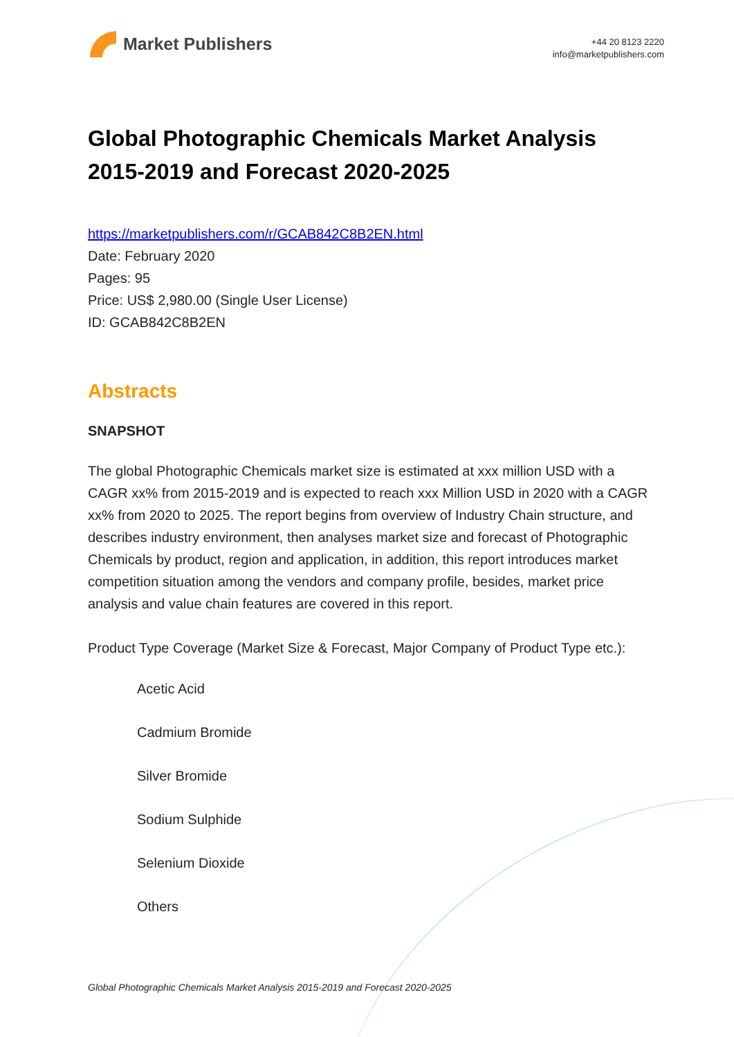Market Publishers
+44 20 8123 2220
info@marketpublishers.com
Global Photographic Chemicals Market Analysis 2015-2019 and Forecast 2020-2025
https://marketpublishers.com/r/GCAB842C8B2EN.html
Date: February 2020
Pages: 95
Price: US$ 2,980.00 (Single User License)
ID: GCAB842C8B2EN
Abstracts
SNAPSHOT
The global Photographic Chemicals market size is estimated at xxx million USD with a CAGR xx% from 2015-2019 and is expected to reach xxx Million USD in 2020 with a CAGR xx% from 2020 to 2025. The report begins from overview of Industry Chain structure, and describes industry environment, then analyses market size and forecast of Photographic Chemicals by product, region and application, in addition, this report introduces market competition situation among the vendors and company profile, besides, market price analysis and value chain features are covered in this report.
Product Type Coverage (Market Size & Forecast, Major Company of Product Type etc.):
Acetic Acid
Cadmium Bromide
Silver Bromide
Sodium Sulphide
Selenium Dioxide
Others
Global Photographic Chemicals Market Analysis 2015-2019 and Forecast 2020-2025